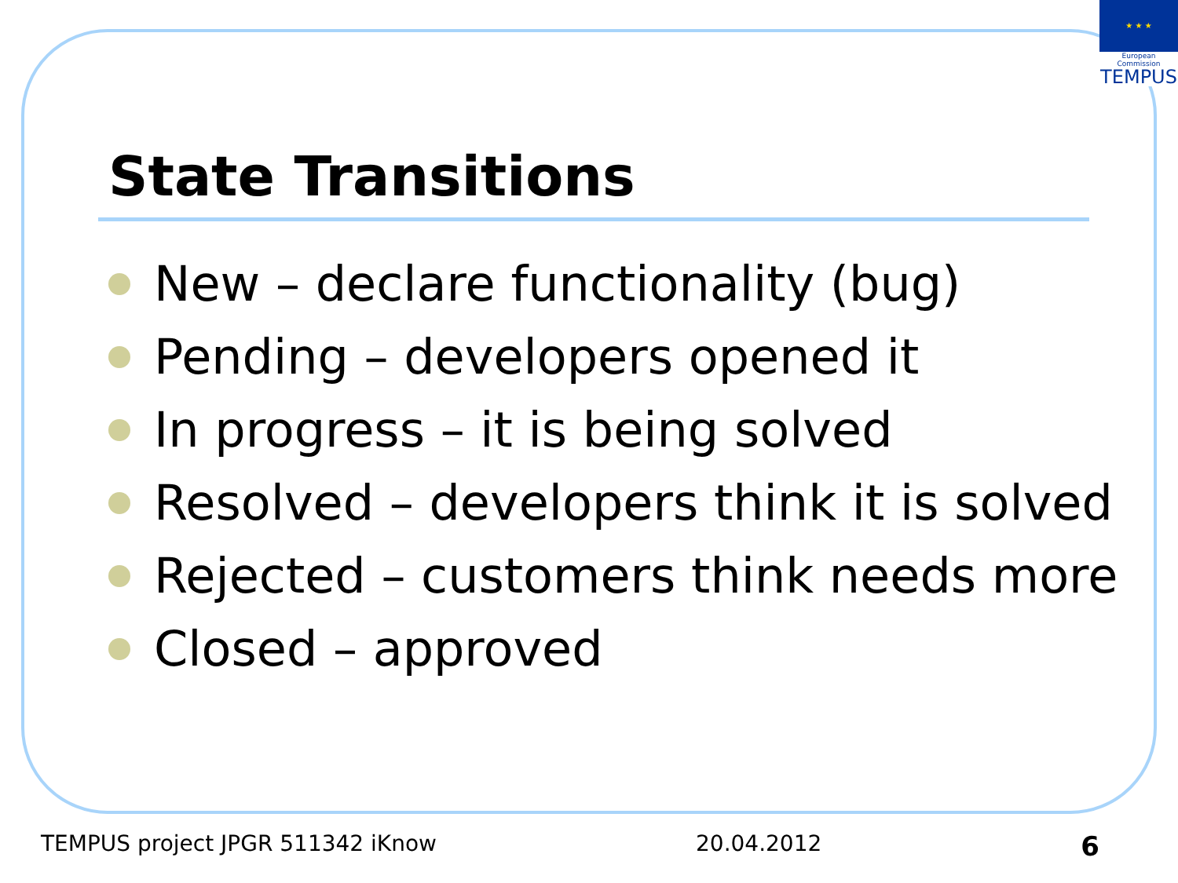★ ★ ★
European Commission
TEMPUS
State Transitions
New – declare functionality (bug)
Pending – developers opened it
In progress – it is being solved
Resolved – developers think it is solved
Rejected – customers think needs more
Closed – approved
TEMPUS project JPGR 511342 iKnow 20.04.2012 6